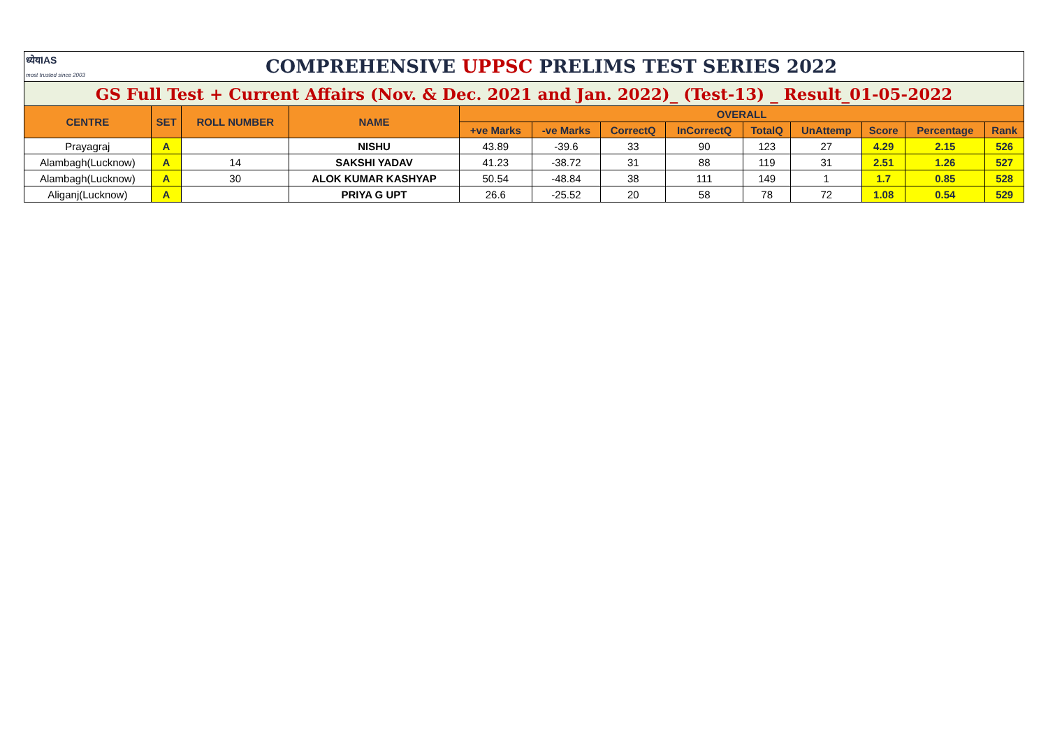| ध्येयIAS most trusted since 2003 | | COMPREHENSIVE UPPSC PRELIMS TEST SERIES 2022 | | | | | | | | | | |
| GS Full Test + Current Affairs (Nov. & Dec. 2021 and Jan. 2022)_ (Test-13) _ Result_01-05-2022 | | | | | | | | | | | | |
| CENTRE | SET | ROLL NUMBER | NAME | OVERALL | | | | | | | | |
| | | | | +ve Marks | -ve Marks | CorrectQ | InCorrectQ | TotalQ | UnAttemp | Score | Percentage | Rank |
| Prayagraj | A | | NISHU | 43.89 | -39.6 | 33 | 90 | 123 | 27 | 4.29 | 2.15 | 526 |
| Alambagh(Lucknow) | A | 14 | SAKSHI YADAV | 41.23 | -38.72 | 31 | 88 | 119 | 31 | 2.51 | 1.26 | 527 |
| Alambagh(Lucknow) | A | 30 | ALOK KUMAR KASHYAP | 50.54 | -48.84 | 38 | 111 | 149 | 1 | 1.7 | 0.85 | 528 |
| Aliganj(Lucknow) | A | | PRIYA G UPT | 26.6 | -25.52 | 20 | 58 | 78 | 72 | 1.08 | 0.54 | 529 |